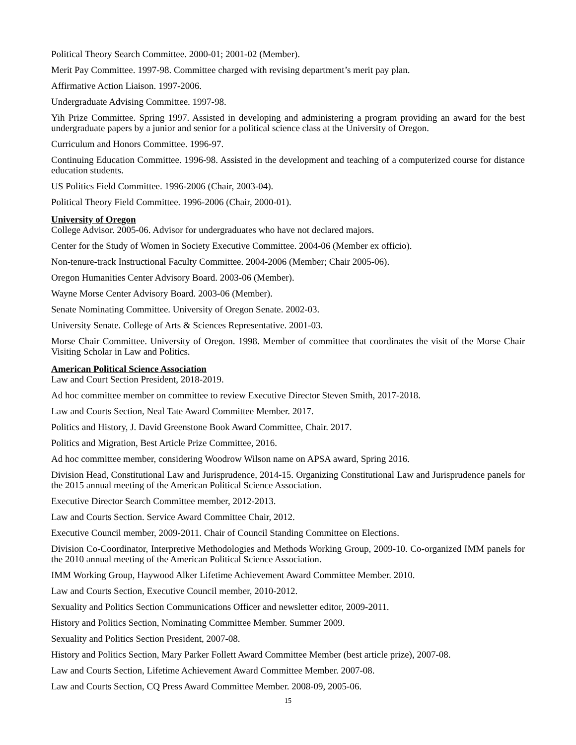Political Theory Search Committee. 2000-01; 2001-02 (Member).
Merit Pay Committee. 1997-98. Committee charged with revising department’s merit pay plan.
Affirmative Action Liaison. 1997-2006.
Undergraduate Advising Committee. 1997-98.
Yih Prize Committee. Spring 1997. Assisted in developing and administering a program providing an award for the best undergraduate papers by a junior and senior for a political science class at the University of Oregon.
Curriculum and Honors Committee. 1996-97.
Continuing Education Committee. 1996-98. Assisted in the development and teaching of a computerized course for distance education students.
US Politics Field Committee. 1996-2006 (Chair, 2003-04).
Political Theory Field Committee. 1996-2006 (Chair, 2000-01).
University of Oregon
College Advisor. 2005-06. Advisor for undergraduates who have not declared majors.
Center for the Study of Women in Society Executive Committee. 2004-06 (Member ex officio).
Non-tenure-track Instructional Faculty Committee. 2004-2006 (Member; Chair 2005-06).
Oregon Humanities Center Advisory Board. 2003-06 (Member).
Wayne Morse Center Advisory Board. 2003-06 (Member).
Senate Nominating Committee. University of Oregon Senate. 2002-03.
University Senate. College of Arts & Sciences Representative. 2001-03.
Morse Chair Committee. University of Oregon. 1998. Member of committee that coordinates the visit of the Morse Chair Visiting Scholar in Law and Politics.
American Political Science Association
Law and Court Section President, 2018-2019.
Ad hoc committee member on committee to review Executive Director Steven Smith, 2017-2018.
Law and Courts Section, Neal Tate Award Committee Member. 2017.
Politics and History, J. David Greenstone Book Award Committee, Chair. 2017.
Politics and Migration, Best Article Prize Committee, 2016.
Ad hoc committee member, considering Woodrow Wilson name on APSA award, Spring 2016.
Division Head, Constitutional Law and Jurisprudence, 2014-15. Organizing Constitutional Law and Jurisprudence panels for the 2015 annual meeting of the American Political Science Association.
Executive Director Search Committee member, 2012-2013.
Law and Courts Section. Service Award Committee Chair, 2012.
Executive Council member, 2009-2011. Chair of Council Standing Committee on Elections.
Division Co-Coordinator, Interpretive Methodologies and Methods Working Group, 2009-10. Co-organized IMM panels for the 2010 annual meeting of the American Political Science Association.
IMM Working Group, Haywood Alker Lifetime Achievement Award Committee Member. 2010.
Law and Courts Section, Executive Council member, 2010-2012.
Sexuality and Politics Section Communications Officer and newsletter editor, 2009-2011.
History and Politics Section, Nominating Committee Member. Summer 2009.
Sexuality and Politics Section President, 2007-08.
History and Politics Section, Mary Parker Follett Award Committee Member (best article prize), 2007-08.
Law and Courts Section, Lifetime Achievement Award Committee Member. 2007-08.
Law and Courts Section, CQ Press Award Committee Member. 2008-09, 2005-06.
15